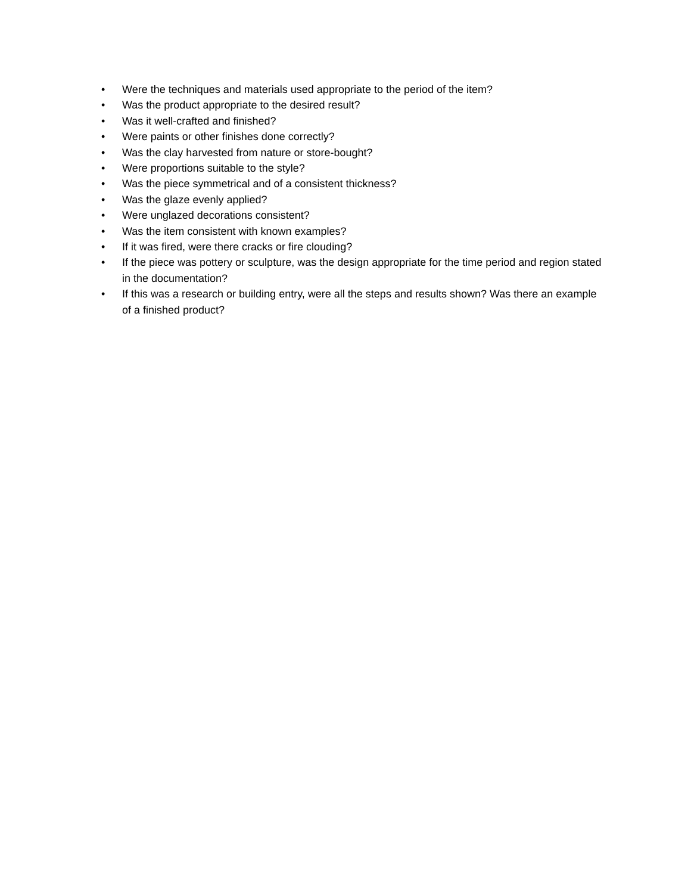• Were the techniques and materials used appropriate to the period of the item?
• Was the product appropriate to the desired result?
• Was it well-crafted and finished?
• Were paints or other finishes done correctly?
• Was the clay harvested from nature or store-bought?
• Were proportions suitable to the style?
• Was the piece symmetrical and of a consistent thickness?
• Was the glaze evenly applied?
• Were unglazed decorations consistent?
• Was the item consistent with known examples?
• If it was fired, were there cracks or fire clouding?
• If the piece was pottery or sculpture, was the design appropriate for the time period and region stated in the documentation?
• If this was a research or building entry, were all the steps and results shown? Was there an example of a finished product?